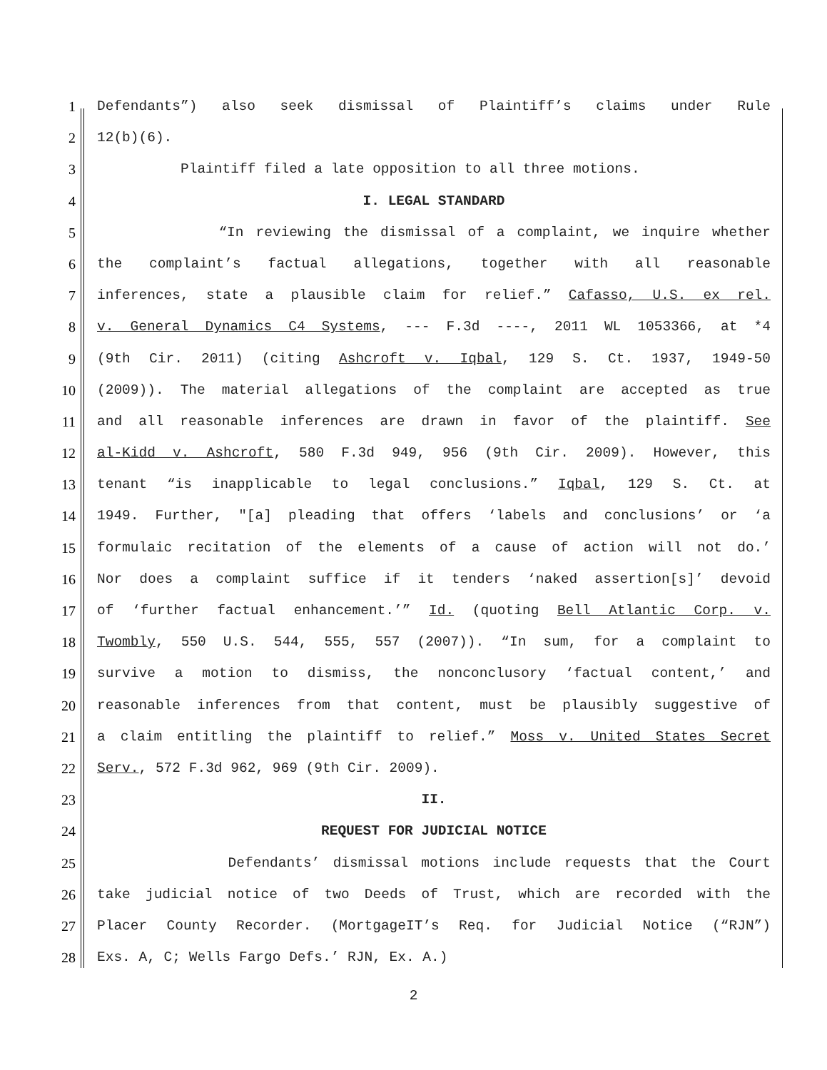1 Defendants”) also seek dismissal of Plaintiff’s claims under Rule
2 12(b)(6).
3 Plaintiff filed a late opposition to all three motions.
4 I. LEGAL STANDARD
5 “In reviewing the dismissal of a complaint, we inquire whether
6 the complaint’s factual allegations, together with all reasonable
7 inferences, state a plausible claim for relief.” Cafasso, U.S. ex rel.
8 v. General Dynamics C4 Systems, --- F.3d ----, 2011 WL 1053366, at *4
9 (9th Cir. 2011) (citing Ashcroft v. Iqbal, 129 S. Ct. 1937, 1949-50
10 (2009)). The material allegations of the complaint are accepted as true
11 and all reasonable inferences are drawn in favor of the plaintiff. See
12 al-Kidd v. Ashcroft, 580 F.3d 949, 956 (9th Cir. 2009). However, this
13 tenant “is inapplicable to legal conclusions.” Iqbal, 129 S. Ct. at
14 1949. Further, "[a] pleading that offers ‘labels and conclusions’ or ‘a
15 formulaic recitation of the elements of a cause of action will not do.’
16 Nor does a complaint suffice if it tenders ‘naked assertion[s]’ devoid
17 of ‘further factual enhancement.’” Id. (quoting Bell Atlantic Corp. v.
18 Twombly, 550 U.S. 544, 555, 557 (2007)). “In sum, for a complaint to
19 survive a motion to dismiss, the nonconclusory ‘factual content,’ and
20 reasonable inferences from that content, must be plausibly suggestive of
21 a claim entitling the plaintiff to relief.” Moss v. United States Secret
22 Serv., 572 F.3d 962, 969 (9th Cir. 2009).
23 II.
24 REQUEST FOR JUDICIAL NOTICE
25 Defendants’ dismissal motions include requests that the Court
26 take judicial notice of two Deeds of Trust, which are recorded with the
27 Placer County Recorder. (MortgageIT’s Req. for Judicial Notice (“RJN”)
28 Exs. A, C; Wells Fargo Defs.’ RJN, Ex. A.)
2